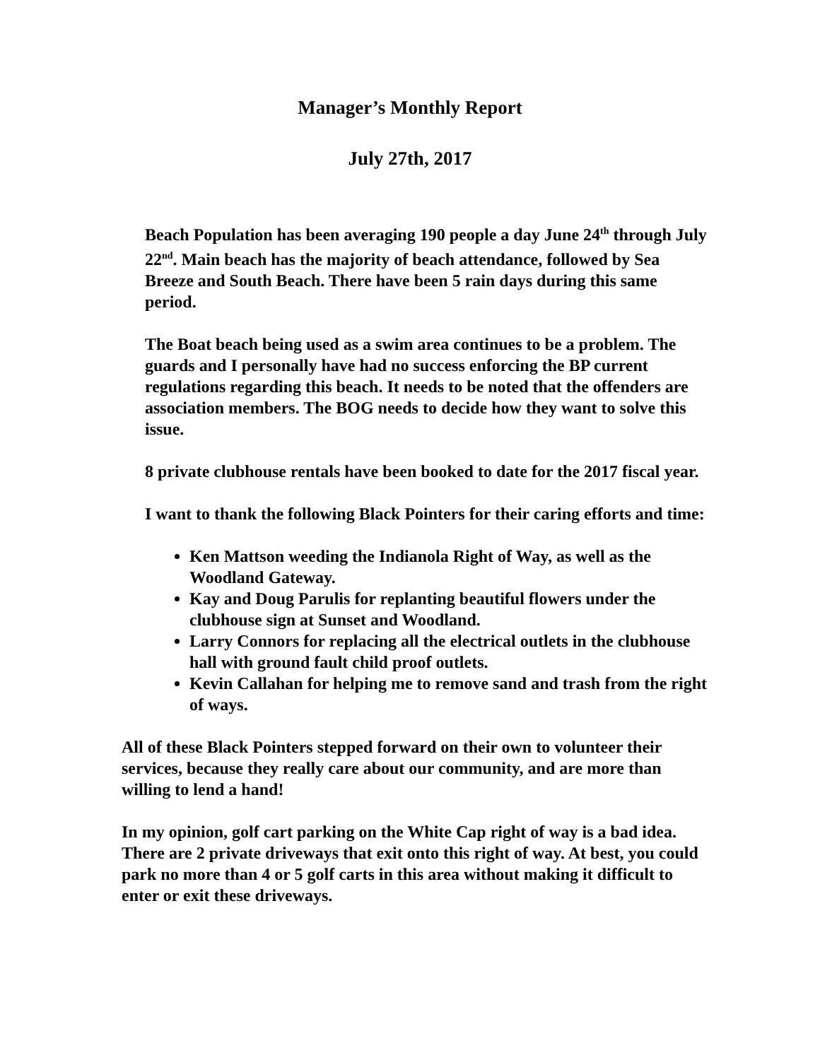Manager’s Monthly Report
July 27th, 2017
Beach Population has been averaging 190 people a day June 24<sup>th</sup> through July 22<sup>nd</sup>. Main beach has the majority of beach attendance, followed by Sea Breeze and South Beach. There have been 5 rain days during this same period.
The Boat beach being used as a swim area continues to be a problem. The guards and I personally have had no success enforcing the BP current regulations regarding this beach. It needs to be noted that the offenders are association members. The BOG needs to decide how they want to solve this issue.
8 private clubhouse rentals have been booked to date for the 2017 fiscal year.
I want to thank the following Black Pointers for their caring efforts and time:
Ken Mattson weeding the Indianola Right of Way, as well as the Woodland Gateway.
Kay and Doug Parulis for replanting beautiful flowers under the clubhouse sign at Sunset and Woodland.
Larry Connors for replacing all the electrical outlets in the clubhouse hall with ground fault child proof outlets.
Kevin Callahan for helping me to remove sand and trash from the right of ways.
All of these Black Pointers stepped forward on their own to volunteer their services, because they really care about our community, and are more than willing to lend a hand!
In my opinion, golf cart parking on the White Cap right of way is a bad idea. There are 2 private driveways that exit onto this right of way. At best, you could park no more than 4 or 5 golf carts in this area without making it difficult to enter or exit these driveways.